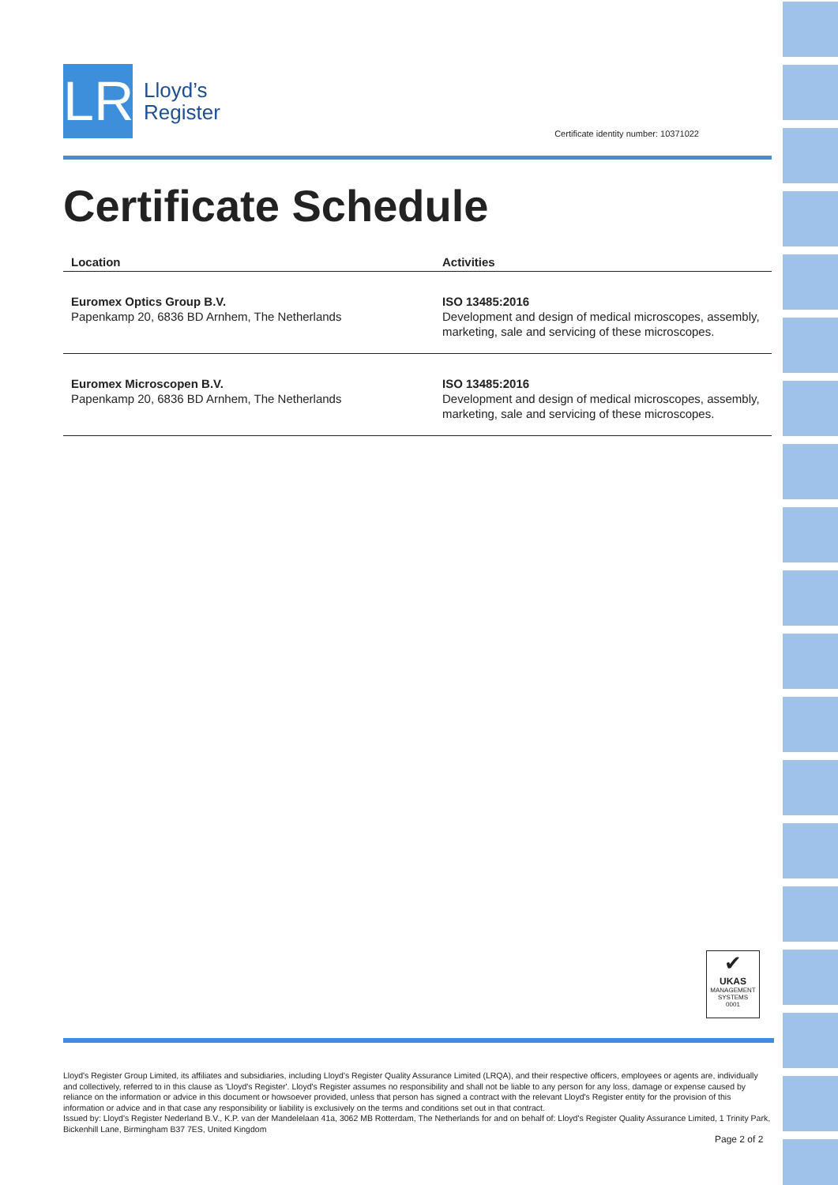LR
Lloyd’s
Register
Certificate identity number: 10371022
Certificate Schedule
| Location | Activities |
| --- | --- |
| Euromex Optics Group B.V. Papenkamp 20, 6836 BD Arnhem, The Netherlands | ISO 13485:2016 Development and design of medical microscopes, assembly, marketing, sale and servicing of these microscopes. |
| Euromex Microscopen B.V. Papenkamp 20, 6836 BD Arnhem, The Netherlands | ISO 13485:2016 Development and design of medical microscopes, assembly, marketing, sale and servicing of these microscopes. |
✔
UKAS
MANAGEMENT SYSTEMS
0001
Lloyd's Register Group Limited, its affiliates and subsidiaries, including Lloyd's Register Quality Assurance Limited (LRQA), and their respective officers, employees or agents are, individually and collectively, referred to in this clause as 'Lloyd's Register'. Lloyd's Register assumes no responsibility and shall not be liable to any person for any loss, damage or expense caused by reliance on the information or advice in this document or howsoever provided, unless that person has signed a contract with the relevant Lloyd's Register entity for the provision of this information or advice and in that case any responsibility or liability is exclusively on the terms and conditions set out in that contract.
Issued by: Lloyd's Register Nederland B.V., K.P. van der Mandelelaan 41a, 3062 MB Rotterdam, The Netherlands for and on behalf of: Lloyd's Register Quality Assurance Limited, 1 Trinity Park, Bickenhill Lane, Birmingham B37 7ES, United Kingdom
Page 2 of 2